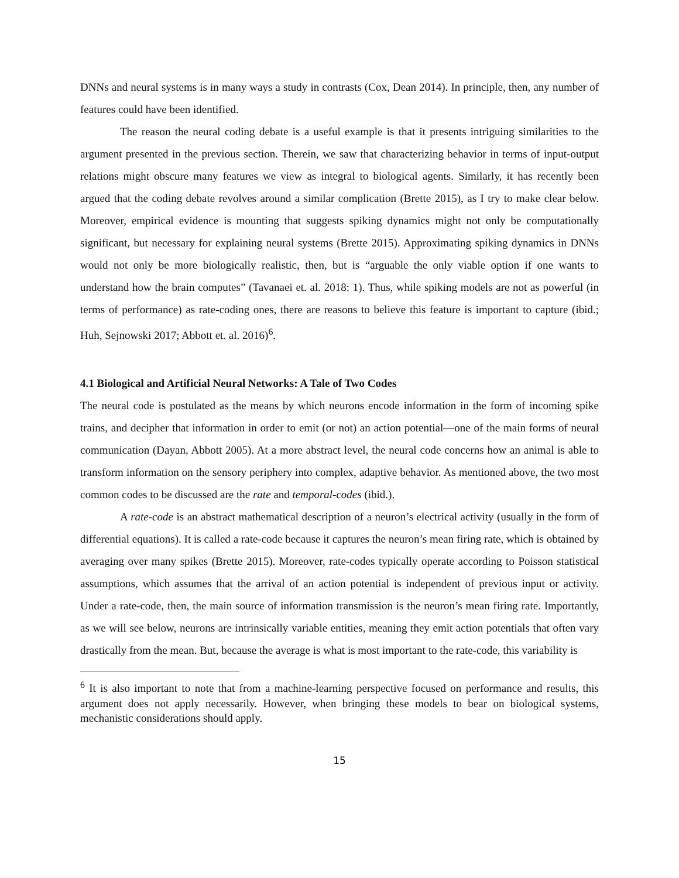DNNs and neural systems is in many ways a study in contrasts (Cox, Dean 2014). In principle, then, any number of features could have been identified.
The reason the neural coding debate is a useful example is that it presents intriguing similarities to the argument presented in the previous section. Therein, we saw that characterizing behavior in terms of input-output relations might obscure many features we view as integral to biological agents. Similarly, it has recently been argued that the coding debate revolves around a similar complication (Brette 2015), as I try to make clear below. Moreover, empirical evidence is mounting that suggests spiking dynamics might not only be computationally significant, but necessary for explaining neural systems (Brette 2015). Approximating spiking dynamics in DNNs would not only be more biologically realistic, then, but is “arguable the only viable option if one wants to understand how the brain computes” (Tavanaei et. al. 2018: 1). Thus, while spiking models are not as powerful (in terms of performance) as rate-coding ones, there are reasons to believe this feature is important to capture (ibid.; Huh, Sejnowski 2017; Abbott et. al. 2016)<sup>6</sup>.
4.1 Biological and Artificial Neural Networks: A Tale of Two Codes
The neural code is postulated as the means by which neurons encode information in the form of incoming spike trains, and decipher that information in order to emit (or not) an action potential—one of the main forms of neural communication (Dayan, Abbott 2005). At a more abstract level, the neural code concerns how an animal is able to transform information on the sensory periphery into complex, adaptive behavior. As mentioned above, the two most common codes to be discussed are the rate and temporal-codes (ibid.).
A rate-code is an abstract mathematical description of a neuron’s electrical activity (usually in the form of differential equations). It is called a rate-code because it captures the neuron’s mean firing rate, which is obtained by averaging over many spikes (Brette 2015). Moreover, rate-codes typically operate according to Poisson statistical assumptions, which assumes that the arrival of an action potential is independent of previous input or activity. Under a rate-code, then, the main source of information transmission is the neuron’s mean firing rate. Importantly, as we will see below, neurons are intrinsically variable entities, meaning they emit action potentials that often vary drastically from the mean. But, because the average is what is most important to the rate-code, this variability is
<sup>6</sup> It is also important to note that from a machine-learning perspective focused on performance and results, this argument does not apply necessarily. However, when bringing these models to bear on biological systems, mechanistic considerations should apply.
15